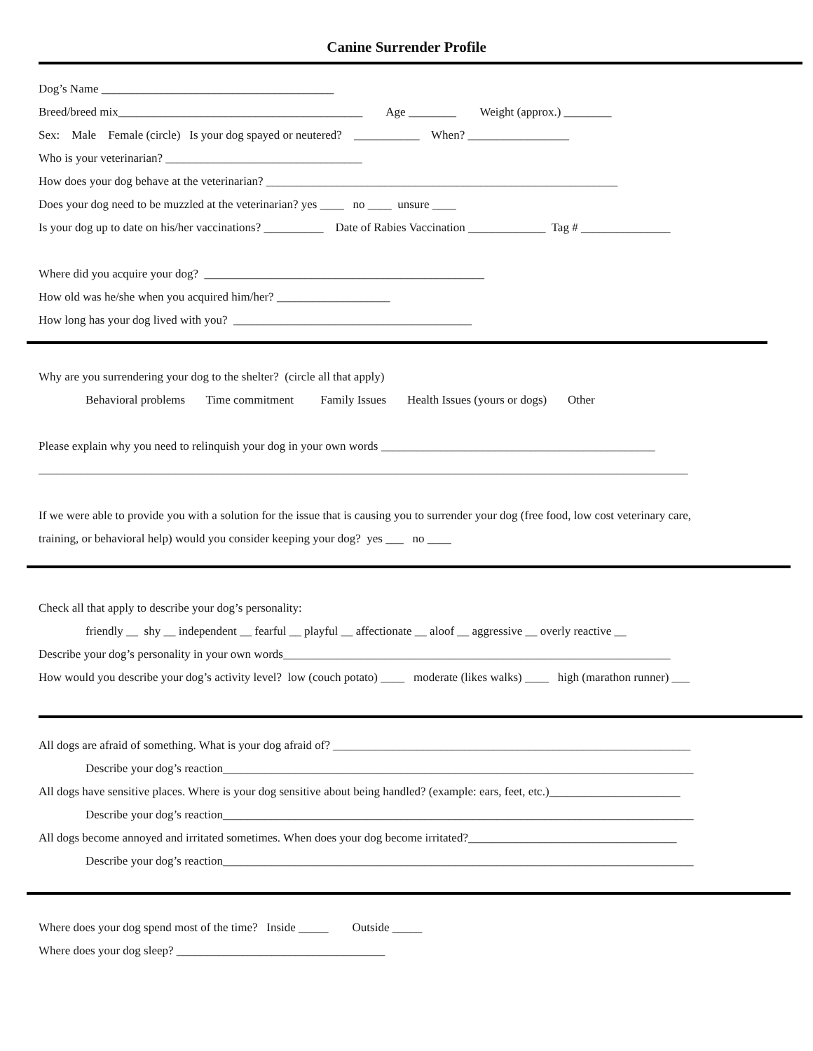Canine Surrender Profile
Dog’s Name _______________________________________
Breed/breed mix_________________________________________ Age ________ Weight (approx.) ________
Sex: Male Female (circle) Is your dog spayed or neutered? ___________ When? _________________
Who is your veterinarian? _________________________________
How does your dog behave at the veterinarian? ___________________________________________________________
Does your dog need to be muzzled at the veterinarian? yes ____ no ____ unsure ____
Is your dog up to date on his/her vaccinations? __________ Date of Rabies Vaccination _____________ Tag # _______________
Where did you acquire your dog? _______________________________________________
How old was he/she when you acquired him/her? ___________________
How long has your dog lived with you? ________________________________________
Why are you surrendering your dog to the shelter? (circle all that apply)
Behavioral problems Time commitment Family Issues Health Issues (yours or dogs) Other
Please explain why you need to relinquish your dog in your own words ______________________________________________
_____________________________________________________________________________________________________________
If we were able to provide you with a solution for the issue that is causing you to surrender your dog (free food, low cost veterinary care,
training, or behavioral help) would you consider keeping your dog? yes ___ no ____
Check all that apply to describe your dog’s personality:
friendly __ shy __ independent __ fearful __ playful __ affectionate __ aloof __ aggressive __ overly reactive __
Describe your dog’s personality in your own words_________________________________________________________________
How would you describe your dog’s activity level? low (couch potato) ____ moderate (likes walks) ____ high (marathon runner) ___
All dogs are afraid of something. What is your dog afraid of? ____________________________________________________________
Describe your dog’s reaction_______________________________________________________________________________
All dogs have sensitive places. Where is your dog sensitive about being handled? (example: ears, feet, etc.)______________________
Describe your dog’s reaction_______________________________________________________________________________
All dogs become annoyed and irritated sometimes. When does your dog become irritated?___________________________________
Describe your dog’s reaction_______________________________________________________________________________
Where does your dog spend most of the time? Inside _____ Outside _____
Where does your dog sleep? ___________________________________